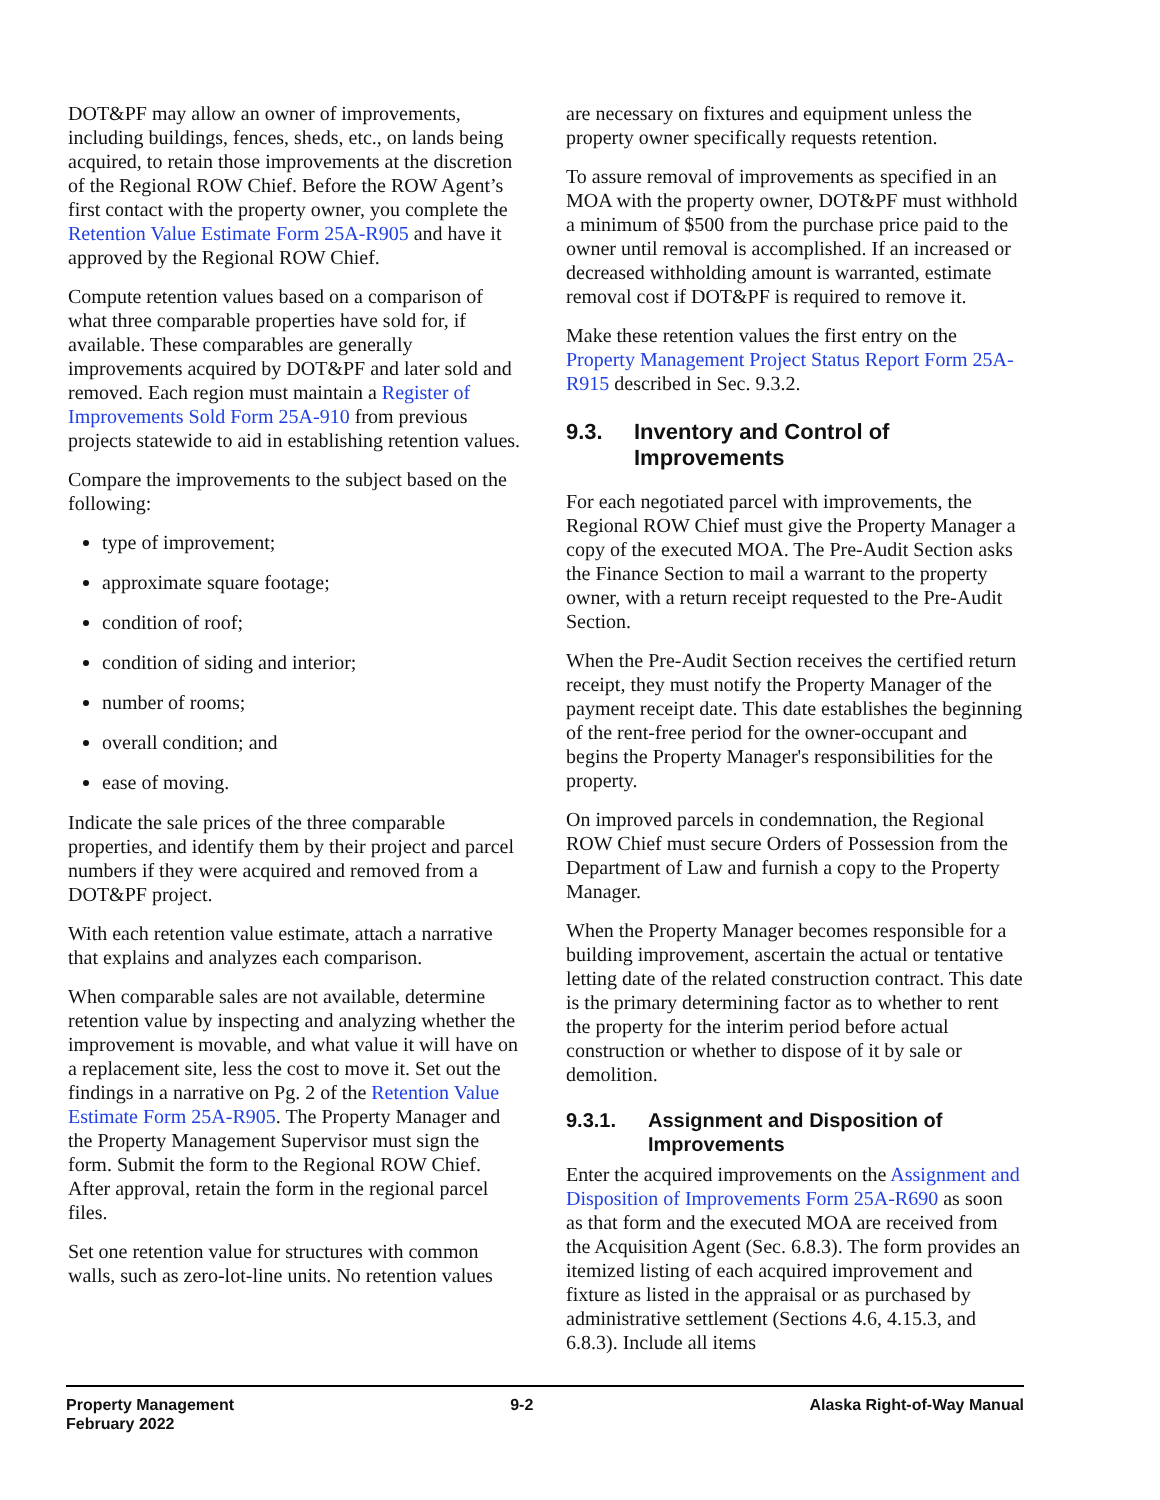DOT&PF may allow an owner of improvements, including buildings, fences, sheds, etc., on lands being acquired, to retain those improvements at the discretion of the Regional ROW Chief. Before the ROW Agent’s first contact with the property owner, you complete the Retention Value Estimate Form 25A-R905 and have it approved by the Regional ROW Chief.
Compute retention values based on a comparison of what three comparable properties have sold for, if available. These comparables are generally improvements acquired by DOT&PF and later sold and removed. Each region must maintain a Register of Improvements Sold Form 25A-910 from previous projects statewide to aid in establishing retention values.
Compare the improvements to the subject based on the following:
type of improvement;
approximate square footage;
condition of roof;
condition of siding and interior;
number of rooms;
overall condition; and
ease of moving.
Indicate the sale prices of the three comparable properties, and identify them by their project and parcel numbers if they were acquired and removed from a DOT&PF project.
With each retention value estimate, attach a narrative that explains and analyzes each comparison.
When comparable sales are not available, determine retention value by inspecting and analyzing whether the improvement is movable, and what value it will have on a replacement site, less the cost to move it. Set out the findings in a narrative on Pg. 2 of the Retention Value Estimate Form 25A-R905. The Property Manager and the Property Management Supervisor must sign the form. Submit the form to the Regional ROW Chief. After approval, retain the form in the regional parcel files.
Set one retention value for structures with common walls, such as zero-lot-line units. No retention values
are necessary on fixtures and equipment unless the property owner specifically requests retention.
To assure removal of improvements as specified in an MOA with the property owner, DOT&PF must withhold a minimum of $500 from the purchase price paid to the owner until removal is accomplished. If an increased or decreased withholding amount is warranted, estimate removal cost if DOT&PF is required to remove it.
Make these retention values the first entry on the Property Management Project Status Report Form 25A-R915 described in Sec. 9.3.2.
9.3. Inventory and Control of Improvements
For each negotiated parcel with improvements, the Regional ROW Chief must give the Property Manager a copy of the executed MOA. The Pre-Audit Section asks the Finance Section to mail a warrant to the property owner, with a return receipt requested to the Pre-Audit Section.
When the Pre-Audit Section receives the certified return receipt, they must notify the Property Manager of the payment receipt date. This date establishes the beginning of the rent-free period for the owner-occupant and begins the Property Manager's responsibilities for the property.
On improved parcels in condemnation, the Regional ROW Chief must secure Orders of Possession from the Department of Law and furnish a copy to the Property Manager.
When the Property Manager becomes responsible for a building improvement, ascertain the actual or tentative letting date of the related construction contract. This date is the primary determining factor as to whether to rent the property for the interim period before actual construction or whether to dispose of it by sale or demolition.
9.3.1. Assignment and Disposition of Improvements
Enter the acquired improvements on the Assignment and Disposition of Improvements Form 25A-R690 as soon as that form and the executed MOA are received from the Acquisition Agent (Sec. 6.8.3). The form provides an itemized listing of each acquired improvement and fixture as listed in the appraisal or as purchased by administrative settlement (Sections 4.6, 4.15.3, and 6.8.3). Include all items
Property Management
February 2022
9-2 Alaska Right-of-Way Manual